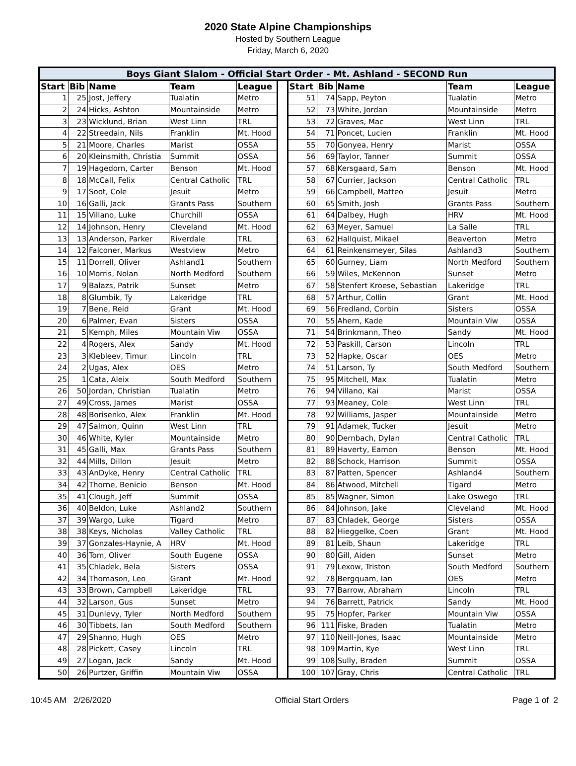2020 State Alpine Championships
Hosted by Southern League
Friday, March 6, 2020
| Boys Giant Slalom - Official Start Order - Mt. Ashland - SECOND Run | | | | | | | | | | |
| --- | --- | --- | --- | --- | --- | --- | --- | --- | --- | --- |
| Start | Bib | Name | Team | League | | Start | Bib | Name | Team | League |
| 1 | 25 | Jost, Jeffery | Tualatin | Metro | | 51 | 74 | Sapp, Peyton | Tualatin | Metro |
| 2 | 24 | Hicks, Ashton | Mountainside | Metro | | 52 | 73 | White, Jordan | Mountainside | Metro |
| 3 | 23 | Wicklund, Brian | West Linn | TRL | | 53 | 72 | Graves, Mac | West Linn | TRL |
| 4 | 22 | Streedain, Nils | Franklin | Mt. Hood | | 54 | 71 | Poncet, Lucien | Franklin | Mt. Hood |
| 5 | 21 | Moore, Charles | Marist | OSSA | | 55 | 70 | Gonyea, Henry | Marist | OSSA |
| 6 | 20 | Kleinsmith, Christia | Summit | OSSA | | 56 | 69 | Taylor, Tanner | Summit | OSSA |
| 7 | 19 | Hagedorn, Carter | Benson | Mt. Hood | | 57 | 68 | Kersgaard, Sam | Benson | Mt. Hood |
| 8 | 18 | McCall, Felix | Central Catholic | TRL | | 58 | 67 | Currier, Jackson | Central Catholic | TRL |
| 9 | 17 | Soot, Cole | Jesuit | Metro | | 59 | 66 | Campbell, Matteo | Jesuit | Metro |
| 10 | 16 | Galli, Jack | Grants Pass | Southern | | 60 | 65 | Smith, Josh | Grants Pass | Southern |
| 11 | 15 | Villano, Luke | Churchill | OSSA | | 61 | 64 | Dalbey, Hugh | HRV | Mt. Hood |
| 12 | 14 | Johnson, Henry | Cleveland | Mt. Hood | | 62 | 63 | Meyer, Samuel | La Salle | TRL |
| 13 | 13 | Anderson, Parker | Riverdale | TRL | | 63 | 62 | Hallquist, Mikael | Beaverton | Metro |
| 14 | 12 | Falconer, Markus | Westview | Metro | | 64 | 61 | Reinkensmeyer, Silas | Ashland3 | Southern |
| 15 | 11 | Dorrell, Oliver | Ashland1 | Southern | | 65 | 60 | Gurney, Liam | North Medford | Southern |
| 16 | 10 | Morris, Nolan | North Medford | Southern | | 66 | 59 | Wiles, McKennon | Sunset | Metro |
| 17 | 9 | Balazs, Patrik | Sunset | Metro | | 67 | 58 | Stenfert Kroese, Sebastian | Lakeridge | TRL |
| 18 | 8 | Glumbik, Ty | Lakeridge | TRL | | 68 | 57 | Arthur, Collin | Grant | Mt. Hood |
| 19 | 7 | Bene, Reid | Grant | Mt. Hood | | 69 | 56 | Fredland, Corbin | Sisters | OSSA |
| 20 | 6 | Palmer, Evan | Sisters | OSSA | | 70 | 55 | Ahern, Kade | Mountain Viw | OSSA |
| 21 | 5 | Kemph, Miles | Mountain Viw | OSSA | | 71 | 54 | Brinkmann, Theo | Sandy | Mt. Hood |
| 22 | 4 | Rogers, Alex | Sandy | Mt. Hood | | 72 | 53 | Paskill, Carson | Lincoln | TRL |
| 23 | 3 | Klebleev, Timur | Lincoln | TRL | | 73 | 52 | Hapke, Oscar | OES | Metro |
| 24 | 2 | Ugas, Alex | OES | Metro | | 74 | 51 | Larson, Ty | South Medford | Southern |
| 25 | 1 | Cata, Aleix | South Medford | Southern | | 75 | 95 | Mitchell, Max | Tualatin | Metro |
| 26 | 50 | Jordan, Christian | Tualatin | Metro | | 76 | 94 | Villano, Kai | Marist | OSSA |
| 27 | 49 | Cross, James | Marist | OSSA | | 77 | 93 | Meaney, Cole | West Linn | TRL |
| 28 | 48 | Borisenko, Alex | Franklin | Mt. Hood | | 78 | 92 | Williams, Jasper | Mountainside | Metro |
| 29 | 47 | Salmon, Quinn | West Linn | TRL | | 79 | 91 | Adamek, Tucker | Jesuit | Metro |
| 30 | 46 | White, Kyler | Mountainside | Metro | | 80 | 90 | Dernbach, Dylan | Central Catholic | TRL |
| 31 | 45 | Galli, Max | Grants Pass | Southern | | 81 | 89 | Haverty, Eamon | Benson | Mt. Hood |
| 32 | 44 | Mills, Dillon | Jesuit | Metro | | 82 | 88 | Schock, Harrison | Summit | OSSA |
| 33 | 43 | AnDyke, Henry | Central Catholic | TRL | | 83 | 87 | Patten, Spencer | Ashland4 | Southern |
| 34 | 42 | Thorne, Benicio | Benson | Mt. Hood | | 84 | 86 | Atwood, Mitchell | Tigard | Metro |
| 35 | 41 | Clough, Jeff | Summit | OSSA | | 85 | 85 | Wagner, Simon | Lake Oswego | TRL |
| 36 | 40 | Beldon, Luke | Ashland2 | Southern | | 86 | 84 | Johnson, Jake | Cleveland | Mt. Hood |
| 37 | 39 | Wargo, Luke | Tigard | Metro | | 87 | 83 | Chladek, George | Sisters | OSSA |
| 38 | 38 | Keys, Nicholas | Valley Catholic | TRL | | 88 | 82 | Hieggelke, Coen | Grant | Mt. Hood |
| 39 | 37 | Gonzales-Haynie, A | HRV | Mt. Hood | | 89 | 81 | Leib, Shaun | Lakeridge | TRL |
| 40 | 36 | Tom, Oliver | South Eugene | OSSA | | 90 | 80 | Gill, Aiden | Sunset | Metro |
| 41 | 35 | Chladek, Bela | Sisters | OSSA | | 91 | 79 | Lexow, Triston | South Medford | Southern |
| 42 | 34 | Thomason, Leo | Grant | Mt. Hood | | 92 | 78 | Bergquam, Ian | OES | Metro |
| 43 | 33 | Brown, Campbell | Lakeridge | TRL | | 93 | 77 | Barrow, Abraham | Lincoln | TRL |
| 44 | 32 | Larson, Gus | Sunset | Metro | | 94 | 76 | Barrett, Patrick | Sandy | Mt. Hood |
| 45 | 31 | Dunlevy, Tyler | North Medford | Southern | | 95 | 75 | Hopfer, Parker | Mountain Viw | OSSA |
| 46 | 30 | Tibbets, Ian | South Medford | Southern | | 96 | 111 | Fiske, Braden | Tualatin | Metro |
| 47 | 29 | Shanno, Hugh | OES | Metro | | 97 | 110 | Neill-Jones, Isaac | Mountainside | Metro |
| 48 | 28 | Pickett, Casey | Lincoln | TRL | | 98 | 109 | Martin, Kye | West Linn | TRL |
| 49 | 27 | Logan, Jack | Sandy | Mt. Hood | | 99 | 108 | Sully, Braden | Summit | OSSA |
| 50 | 26 | Purtzer, Griffin | Mountain Viw | OSSA | | 100 | 107 | Gray, Chris | Central Catholic | TRL |
10:45 AM 2/26/2020 Official Start Orders Page 1 of 2